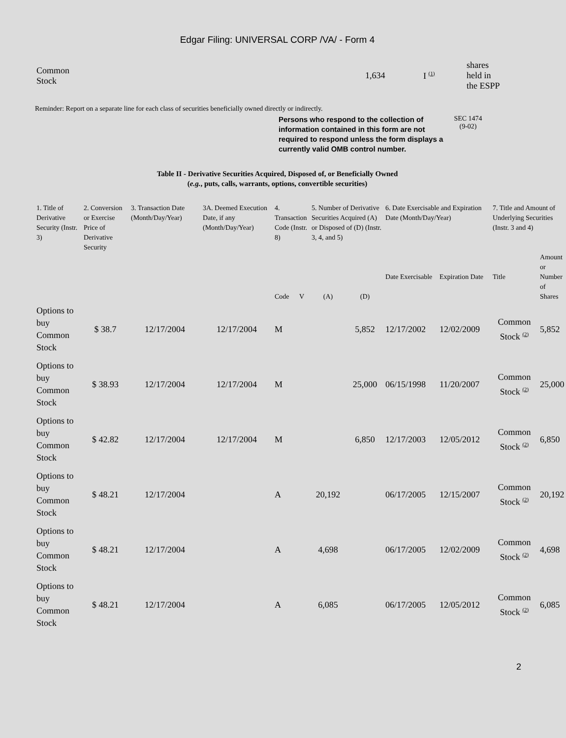Edgar Filing: UNIVERSAL CORP /VA/ - Form 4
| Common Stock | 1,634 | I <sup>(1)</sup> | shares held in the ESPP |
Reminder: Report on a separate line for each class of securities beneficially owned directly or indirectly.
Persons who respond to the collection of information contained in this form are not required to respond unless the form displays a currently valid OMB control number.
SEC 1474
(9-02)
Table II - Derivative Securities Acquired, Disposed of, or Beneficially Owned
(e.g., puts, calls, warrants, options, convertible securities)
| 1. Title of Derivative Security (Instr. 3) | 2. Conversion or Exercise Price of Derivative Security | 3. Transaction Date (Month/Day/Year) | 3A. Deemed Execution Date, if any (Month/Day/Year) | 4. Transaction Code (Instr. 8) | | 5. Number of Derivative Securities Acquired (A) or Disposed of (D) (Instr. 3, 4, and 5) | | 6. Date Exercisable and Expiration Date (Month/Day/Year) | | 7. Title and Amount of Underlying Securities (Instr. 3 and 4) | |
| --- | --- | --- | --- | --- | --- | --- | --- | --- | --- | --- | --- |
| | | | | Code | V | (A) | (D) | Date Exercisable | Expiration Date | Title | Amount or Number of Shares |
| Options to buy Common Stock | $ 38.7 | 12/17/2004 | 12/17/2004 | M | | | 5,852 | 12/17/2002 | 12/02/2009 | Common Stock <sup>(2)</sup> | 5,852 |
| Options to buy Common Stock | $ 38.93 | 12/17/2004 | 12/17/2004 | M | | | 25,000 | 06/15/1998 | 11/20/2007 | Common Stock <sup>(2)</sup> | 25,000 |
| Options to buy Common Stock | $ 42.82 | 12/17/2004 | 12/17/2004 | M | | | 6,850 | 12/17/2003 | 12/05/2012 | Common Stock <sup>(2)</sup> | 6,850 |
| Options to buy Common Stock | $ 48.21 | 12/17/2004 | | A | | 20,192 | | 06/17/2005 | 12/15/2007 | Common Stock <sup>(2)</sup> | 20,192 |
| Options to buy Common Stock | $ 48.21 | 12/17/2004 | | A | | 4,698 | | 06/17/2005 | 12/02/2009 | Common Stock <sup>(2)</sup> | 4,698 |
| Options to buy Common Stock | $ 48.21 | 12/17/2004 | | A | | 6,085 | | 06/17/2005 | 12/05/2012 | Common Stock <sup>(2)</sup> | 6,085 |
2